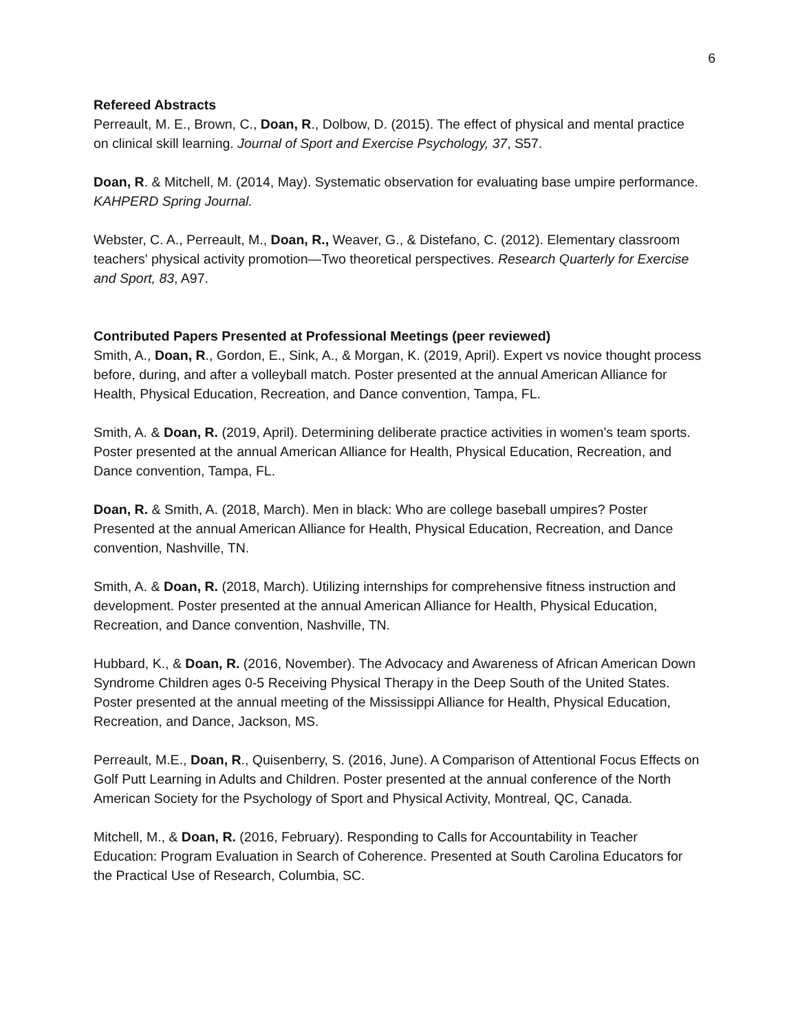6
Refereed Abstracts
Perreault, M. E., Brown, C., Doan, R., Dolbow, D. (2015). The effect of physical and mental practice on clinical skill learning. Journal of Sport and Exercise Psychology, 37, S57.
Doan, R. & Mitchell, M. (2014, May). Systematic observation for evaluating base umpire performance. KAHPERD Spring Journal.
Webster, C. A., Perreault, M., Doan, R., Weaver, G., & Distefano, C. (2012). Elementary classroom teachers' physical activity promotion—Two theoretical perspectives. Research Quarterly for Exercise and Sport, 83, A97.
Contributed Papers Presented at Professional Meetings (peer reviewed)
Smith, A., Doan, R., Gordon, E., Sink, A., & Morgan, K. (2019, April). Expert vs novice thought process before, during, and after a volleyball match. Poster presented at the annual American Alliance for Health, Physical Education, Recreation, and Dance convention, Tampa, FL.
Smith, A. & Doan, R. (2019, April). Determining deliberate practice activities in women’s team sports. Poster presented at the annual American Alliance for Health, Physical Education, Recreation, and Dance convention, Tampa, FL.
Doan, R. & Smith, A. (2018, March). Men in black: Who are college baseball umpires? Poster Presented at the annual American Alliance for Health, Physical Education, Recreation, and Dance convention, Nashville, TN.
Smith, A. & Doan, R. (2018, March). Utilizing internships for comprehensive fitness instruction and development. Poster presented at the annual American Alliance for Health, Physical Education, Recreation, and Dance convention, Nashville, TN.
Hubbard, K., & Doan, R. (2016, November). The Advocacy and Awareness of African American Down Syndrome Children ages 0-5 Receiving Physical Therapy in the Deep South of the United States. Poster presented at the annual meeting of the Mississippi Alliance for Health, Physical Education, Recreation, and Dance, Jackson, MS.
Perreault, M.E., Doan, R., Quisenberry, S. (2016, June). A Comparison of Attentional Focus Effects on Golf Putt Learning in Adults and Children. Poster presented at the annual conference of the North American Society for the Psychology of Sport and Physical Activity, Montreal, QC, Canada.
Mitchell, M., & Doan, R. (2016, February). Responding to Calls for Accountability in Teacher Education: Program Evaluation in Search of Coherence. Presented at South Carolina Educators for the Practical Use of Research, Columbia, SC.